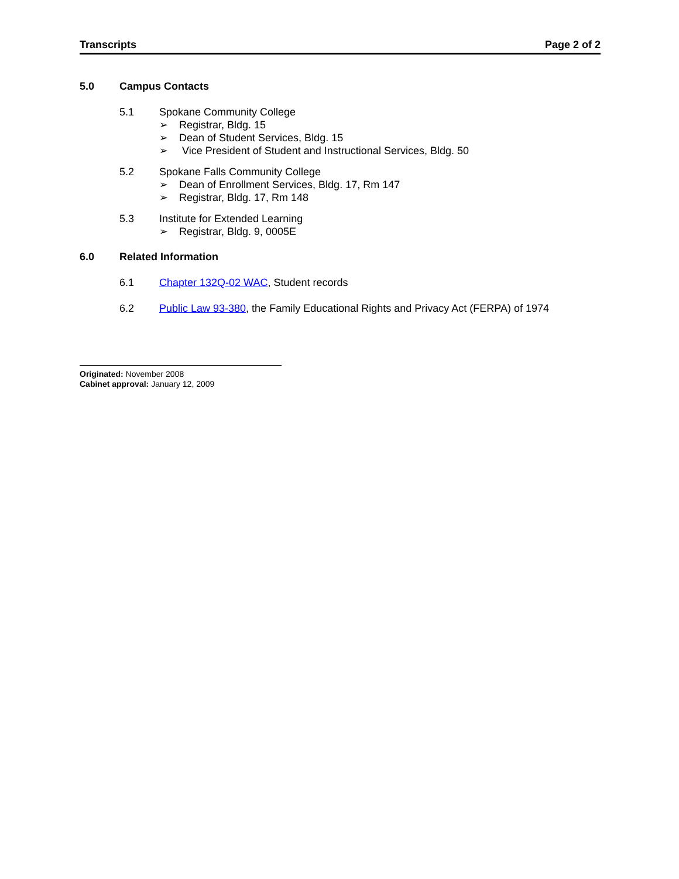Transcripts Page 2 of 2
5.0 Campus Contacts
5.1 Spokane Community College
➢ Registrar, Bldg. 15
➢ Dean of Student Services, Bldg. 15
➢ Vice President of Student and Instructional Services, Bldg. 50
5.2 Spokane Falls Community College
➢ Dean of Enrollment Services, Bldg. 17, Rm 147
➢ Registrar, Bldg. 17, Rm 148
5.3 Institute for Extended Learning
➢ Registrar, Bldg. 9, 0005E
6.0 Related Information
6.1 Chapter 132Q-02 WAC, Student records
6.2 Public Law 93-380, the Family Educational Rights and Privacy Act (FERPA) of 1974
Originated: November 2008
Cabinet approval: January 12, 2009